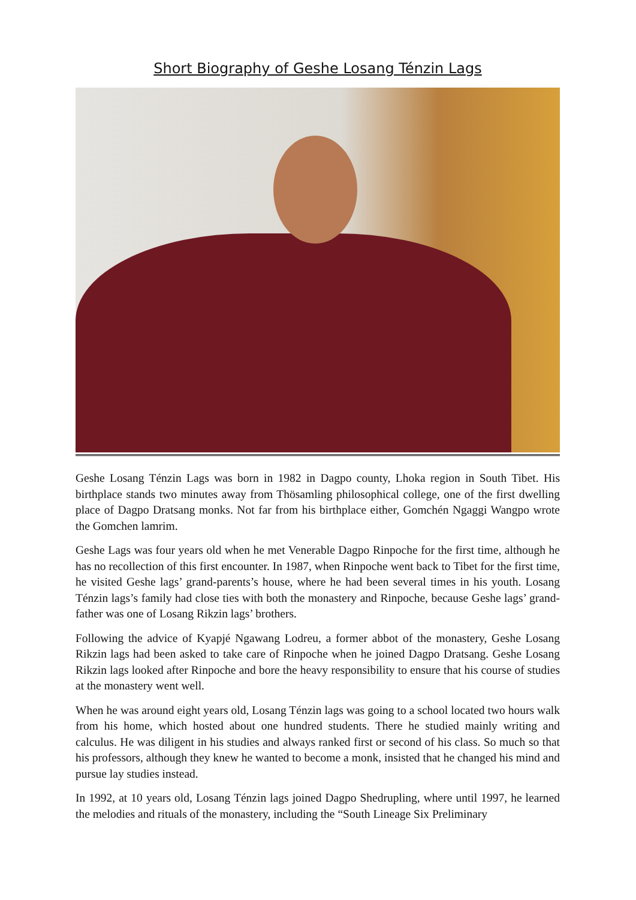Short Biography of Geshe Losang Ténzin Lags
Geshe Losang Ténzin Lags was born in 1982 in Dagpo county, Lhoka region in South Tibet. His birthplace stands two minutes away from Thösamling philosophical college, one of the first dwelling place of Dagpo Dratsang monks. Not far from his birthplace either, Gomchén Ngaggi Wangpo wrote the Gomchen lamrim.
Geshe Lags was four years old when he met Venerable Dagpo Rinpoche for the first time, although he has no recollection of this first encounter. In 1987, when Rinpoche went back to Tibet for the first time, he visited Geshe lags’ grand-parents’s house, where he had been several times in his youth. Losang Ténzin lags’s family had close ties with both the monastery and Rinpoche, because Geshe lags’ grand-father was one of Losang Rikzin lags’ brothers.
Following the advice of Kyapjé Ngawang Lodreu, a former abbot of the monastery, Geshe Losang Rikzin lags had been asked to take care of Rinpoche when he joined Dagpo Dratsang. Geshe Losang Rikzin lags looked after Rinpoche and bore the heavy responsibility to ensure that his course of studies at the monastery went well.
When he was around eight years old, Losang Ténzin lags was going to a school located two hours walk from his home, which hosted about one hundred students. There he studied mainly writing and calculus. He was diligent in his studies and always ranked first or second of his class. So much so that his professors, although they knew he wanted to become a monk, insisted that he changed his mind and pursue lay studies instead.
In 1992, at 10 years old, Losang Ténzin lags joined Dagpo Shedrupling, where until 1997, he learned the melodies and rituals of the monastery, including the “South Lineage Six Preliminary